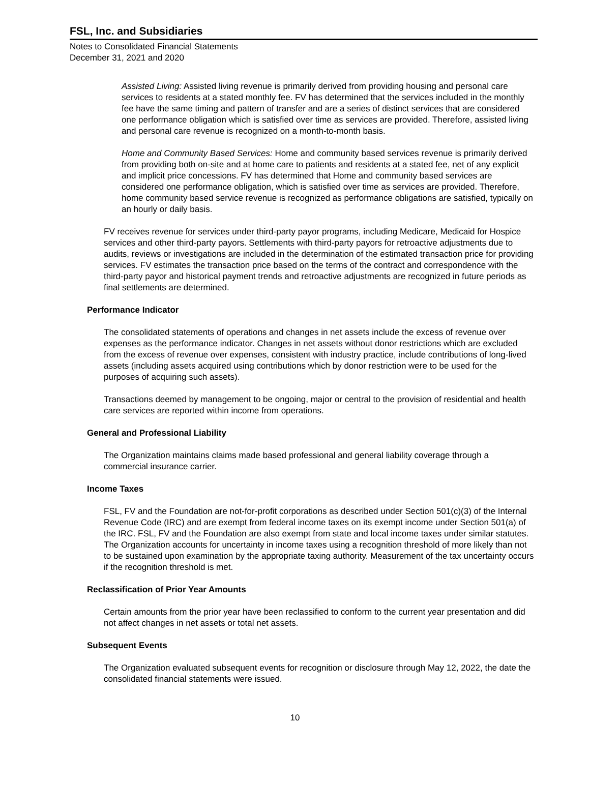FSL, Inc. and Subsidiaries
Notes to Consolidated Financial Statements
December 31, 2021 and 2020
Assisted Living: Assisted living revenue is primarily derived from providing housing and personal care services to residents at a stated monthly fee. FV has determined that the services included in the monthly fee have the same timing and pattern of transfer and are a series of distinct services that are considered one performance obligation which is satisfied over time as services are provided. Therefore, assisted living and personal care revenue is recognized on a month-to-month basis.
Home and Community Based Services: Home and community based services revenue is primarily derived from providing both on-site and at home care to patients and residents at a stated fee, net of any explicit and implicit price concessions. FV has determined that Home and community based services are considered one performance obligation, which is satisfied over time as services are provided. Therefore, home community based service revenue is recognized as performance obligations are satisfied, typically on an hourly or daily basis.
FV receives revenue for services under third-party payor programs, including Medicare, Medicaid for Hospice services and other third-party payors. Settlements with third-party payors for retroactive adjustments due to audits, reviews or investigations are included in the determination of the estimated transaction price for providing services. FV estimates the transaction price based on the terms of the contract and correspondence with the third-party payor and historical payment trends and retroactive adjustments are recognized in future periods as final settlements are determined.
Performance Indicator
The consolidated statements of operations and changes in net assets include the excess of revenue over expenses as the performance indicator. Changes in net assets without donor restrictions which are excluded from the excess of revenue over expenses, consistent with industry practice, include contributions of long-lived assets (including assets acquired using contributions which by donor restriction were to be used for the purposes of acquiring such assets).
Transactions deemed by management to be ongoing, major or central to the provision of residential and health care services are reported within income from operations.
General and Professional Liability
The Organization maintains claims made based professional and general liability coverage through a commercial insurance carrier.
Income Taxes
FSL, FV and the Foundation are not-for-profit corporations as described under Section 501(c)(3) of the Internal Revenue Code (IRC) and are exempt from federal income taxes on its exempt income under Section 501(a) of the IRC. FSL, FV and the Foundation are also exempt from state and local income taxes under similar statutes. The Organization accounts for uncertainty in income taxes using a recognition threshold of more likely than not to be sustained upon examination by the appropriate taxing authority. Measurement of the tax uncertainty occurs if the recognition threshold is met.
Reclassification of Prior Year Amounts
Certain amounts from the prior year have been reclassified to conform to the current year presentation and did not affect changes in net assets or total net assets.
Subsequent Events
The Organization evaluated subsequent events for recognition or disclosure through May 12, 2022, the date the consolidated financial statements were issued.
10